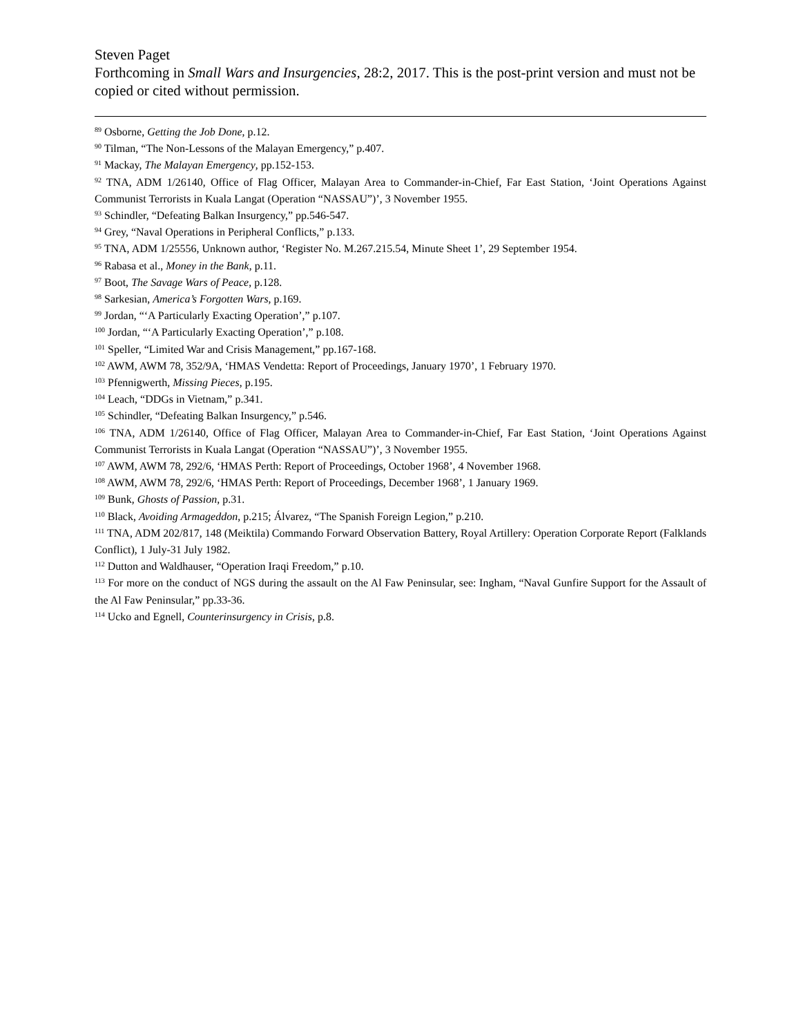Steven Paget
Forthcoming in Small Wars and Insurgencies, 28:2, 2017. This is the post-print version and must not be copied or cited without permission.
<sup>89</sup> Osborne, Getting the Job Done, p.12.
<sup>90</sup> Tilman, “The Non-Lessons of the Malayan Emergency,” p.407.
<sup>91</sup> Mackay, The Malayan Emergency, pp.152-153.
<sup>92</sup> TNA, ADM 1/26140, Office of Flag Officer, Malayan Area to Commander-in-Chief, Far East Station, ‘Joint Operations Against Communist Terrorists in Kuala Langat (Operation “NASSAU”)’, 3 November 1955.
<sup>93</sup> Schindler, “Defeating Balkan Insurgency,” pp.546-547.
<sup>94</sup> Grey, “Naval Operations in Peripheral Conflicts,” p.133.
<sup>95</sup> TNA, ADM 1/25556, Unknown author, ‘Register No. M.267.215.54, Minute Sheet 1’, 29 September 1954.
<sup>96</sup> Rabasa et al., Money in the Bank, p.11.
<sup>97</sup> Boot, The Savage Wars of Peace, p.128.
<sup>98</sup> Sarkesian, America’s Forgotten Wars, p.169.
<sup>99</sup> Jordan, “‘A Particularly Exacting Operation’,” p.107.
<sup>100</sup> Jordan, “‘A Particularly Exacting Operation’,” p.108.
<sup>101</sup> Speller, “Limited War and Crisis Management,” pp.167-168.
<sup>102</sup> AWM, AWM 78, 352/9A, ‘HMAS Vendetta: Report of Proceedings, January 1970’, 1 February 1970.
<sup>103</sup> Pfennigwerth, Missing Pieces, p.195.
<sup>104</sup> Leach, “DDGs in Vietnam,” p.341.
<sup>105</sup> Schindler, “Defeating Balkan Insurgency,” p.546.
<sup>106</sup> TNA, ADM 1/26140, Office of Flag Officer, Malayan Area to Commander-in-Chief, Far East Station, ‘Joint Operations Against Communist Terrorists in Kuala Langat (Operation “NASSAU”)’, 3 November 1955.
<sup>107</sup> AWM, AWM 78, 292/6, ‘HMAS Perth: Report of Proceedings, October 1968’, 4 November 1968.
<sup>108</sup> AWM, AWM 78, 292/6, ‘HMAS Perth: Report of Proceedings, December 1968’, 1 January 1969.
<sup>109</sup> Bunk, Ghosts of Passion, p.31.
<sup>110</sup> Black, Avoiding Armageddon, p.215; Álvarez, “The Spanish Foreign Legion,” p.210.
<sup>111</sup> TNA, ADM 202/817, 148 (Meiktila) Commando Forward Observation Battery, Royal Artillery: Operation Corporate Report (Falklands Conflict), 1 July-31 July 1982.
<sup>112</sup> Dutton and Waldhauser, “Operation Iraqi Freedom,” p.10.
<sup>113</sup> For more on the conduct of NGS during the assault on the Al Faw Peninsular, see: Ingham, “Naval Gunfire Support for the Assault of the Al Faw Peninsular,” pp.33-36.
<sup>114</sup> Ucko and Egnell, Counterinsurgency in Crisis, p.8.